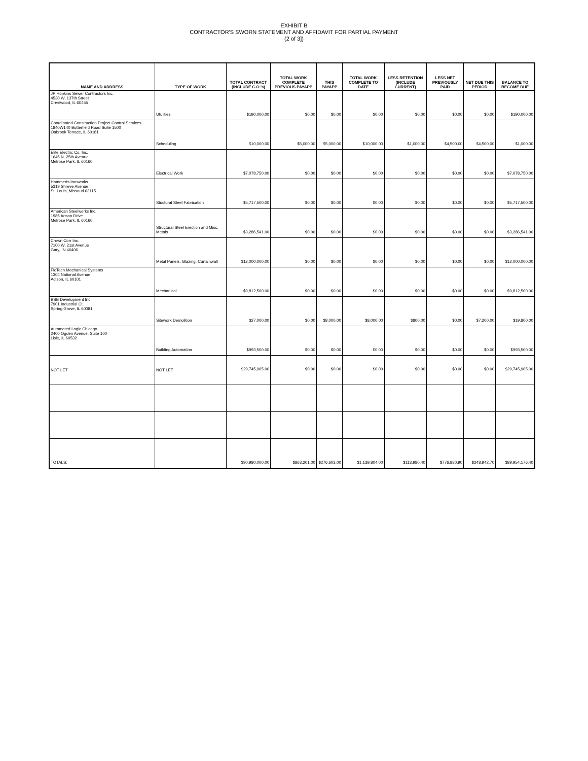EXHIBIT B
CONTRACTOR'S SWORN STATEMENT AND AFFIDAVIT FOR PARTIAL PAYMENT
(2 of 3])
| NAME AND ADDRESS | TYPE OF WORK | TOTAL CONTRACT (INCLUDE C.O.'s) | TOTAL WORK COMPLETE PREVIOUS PAYAPP | THIS PAYAPP | TOTAL WORK COMPLETE TO DATE | LESS RETENTION (INCLUDE CURRENT) | LESS NET PREVIOUSLY PAID | NET DUE THIS PERIOD | BALANCE TO BECOME DUE |
| --- | --- | --- | --- | --- | --- | --- | --- | --- | --- |
| JP Hopkins Sewer Contractors Inc. 4530 W. 137th Street Crestwood, IL 60455 | Utulities | $190,000.00 | $0.00 | $0.00 | $0.00 | $0.00 | $0.00 | $0.00 | $190,000.00 |
| Coordinated Construction Project Control Services 1840W140 Butterfield Road Suite 1500 Oabrook Terrace, IL 60181 | Scheduling | $10,000.00 | $5,000.00 | $5,000.00 | $10,000.00 | $1,000.00 | $4,500.00 | $4,500.00 | $1,000.00 |
| Elite Electric Co, Inc. 1645 N. 25th Avenue Melrose Park, IL 60160 | Electrical Work | $7,078,750.00 | $0.00 | $0.00 | $0.00 | $0.00 | $0.00 | $0.00 | $7,078,750.00 |
| Hammerts Ironworks 5319 Shreve Avenue St. Louis, Missouri 63115 | Stuctural Steel Fabrication | $5,717,500.00 | $0.00 | $0.00 | $0.00 | $0.00 | $0.00 | $0.00 | $5,717,500.00 |
| American Steelworks Inc. 1985 Anson Drive Melrose Park, IL 60160 | Structural Steel Erection and Misc. Metals | $3,286,541.00 | $0.00 | $0.00 | $0.00 | $0.00 | $0.00 | $0.00 | $3,286,541.00 |
| Crown Corr Inc. 7100 W. 21st Avenue Gary, IN 46406 | Metal Panels, Glazing, Curtainwall | $12,000,000.00 | $0.00 | $0.00 | $0.00 | $0.00 | $0.00 | $0.00 | $12,000,000.00 |
| FloTech Mechanical Systems 1304 National Avenue Adison, IL 60101 | Mechanical | $9,812,500.00 | $0.00 | $0.00 | $0.00 | $0.00 | $0.00 | $0.00 | $9,812,500.00 |
| BSB Development Inc. 7901 Industrial Ct. Spring Grove, IL 60081 | Sitework Demolition | $27,000.00 | $0.00 | $8,000.00 | $8,000.00 | $800.00 | $0.00 | $7,200.00 | $19,800.00 |
| Automated Logic Chicago 2400 Ogden Avenue, Suite 100 Lisle, IL 60532 | Building Automation | $993,500.00 | $0.00 | $0.00 | $0.00 | $0.00 | $0.00 | $0.00 | $993,500.00 |
| NOT LET | NOT LET | $29,745,905.00 | $0.00 | $0.00 | $0.00 | $0.00 | $0.00 | $0.00 | $29,745,905.00 |
| TOTALS: | | $90,980,000.00 | $863,201.00 | $276,603.00 | $1,139,804.00 | $113,980.40 | $776,880.90 | $248,942.70 | $89,954,176.40 |